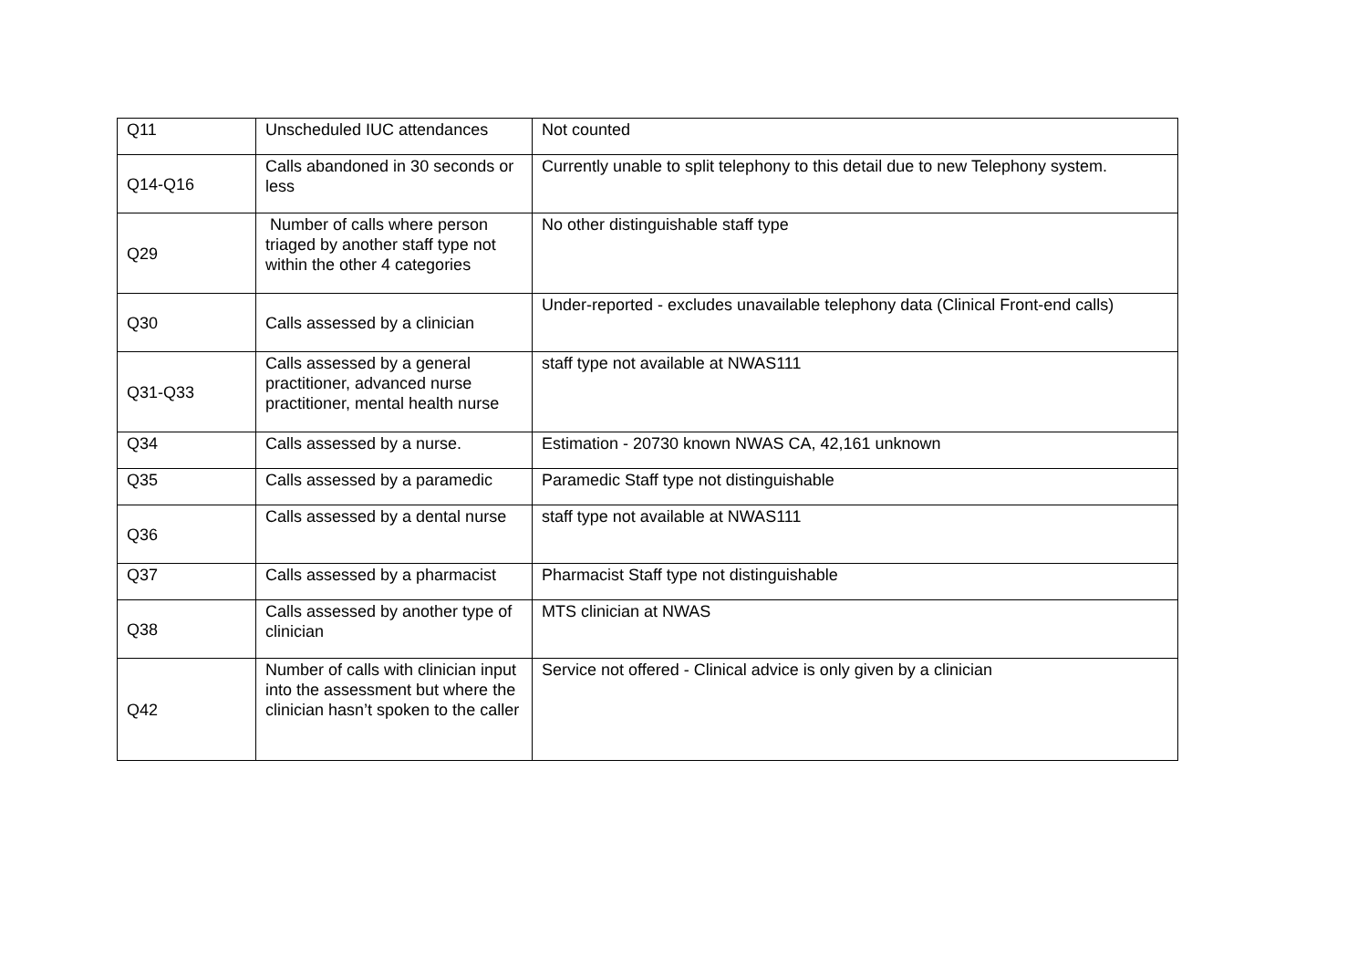| Q11 | Unscheduled IUC attendances | Not counted |
| Q14-Q16 | Calls abandoned in 30 seconds or less | Currently unable to split telephony to this detail due to new Telephony system. |
| Q29 | Number of calls where person triaged by another staff type not within the other 4 categories | No other distinguishable staff type |
| Q30 | Calls assessed by a clinician | Under-reported - excludes unavailable telephony data (Clinical Front-end calls) |
| Q31-Q33 | Calls assessed by a general practitioner, advanced nurse practitioner, mental health nurse | staff type not available at NWAS111 |
| Q34 | Calls assessed by a nurse. | Estimation - 20730 known NWAS CA, 42,161 unknown |
| Q35 | Calls assessed by a paramedic | Paramedic Staff type not distinguishable |
| Q36 | Calls assessed by a dental nurse | staff type not available at NWAS111 |
| Q37 | Calls assessed by a pharmacist | Pharmacist Staff type not distinguishable |
| Q38 | Calls assessed by another type of clinician | MTS clinician at NWAS |
| Q42 | Number of calls with clinician input into the assessment but where the clinician hasn’t spoken to the caller | Service not offered - Clinical advice is only given by a clinician |